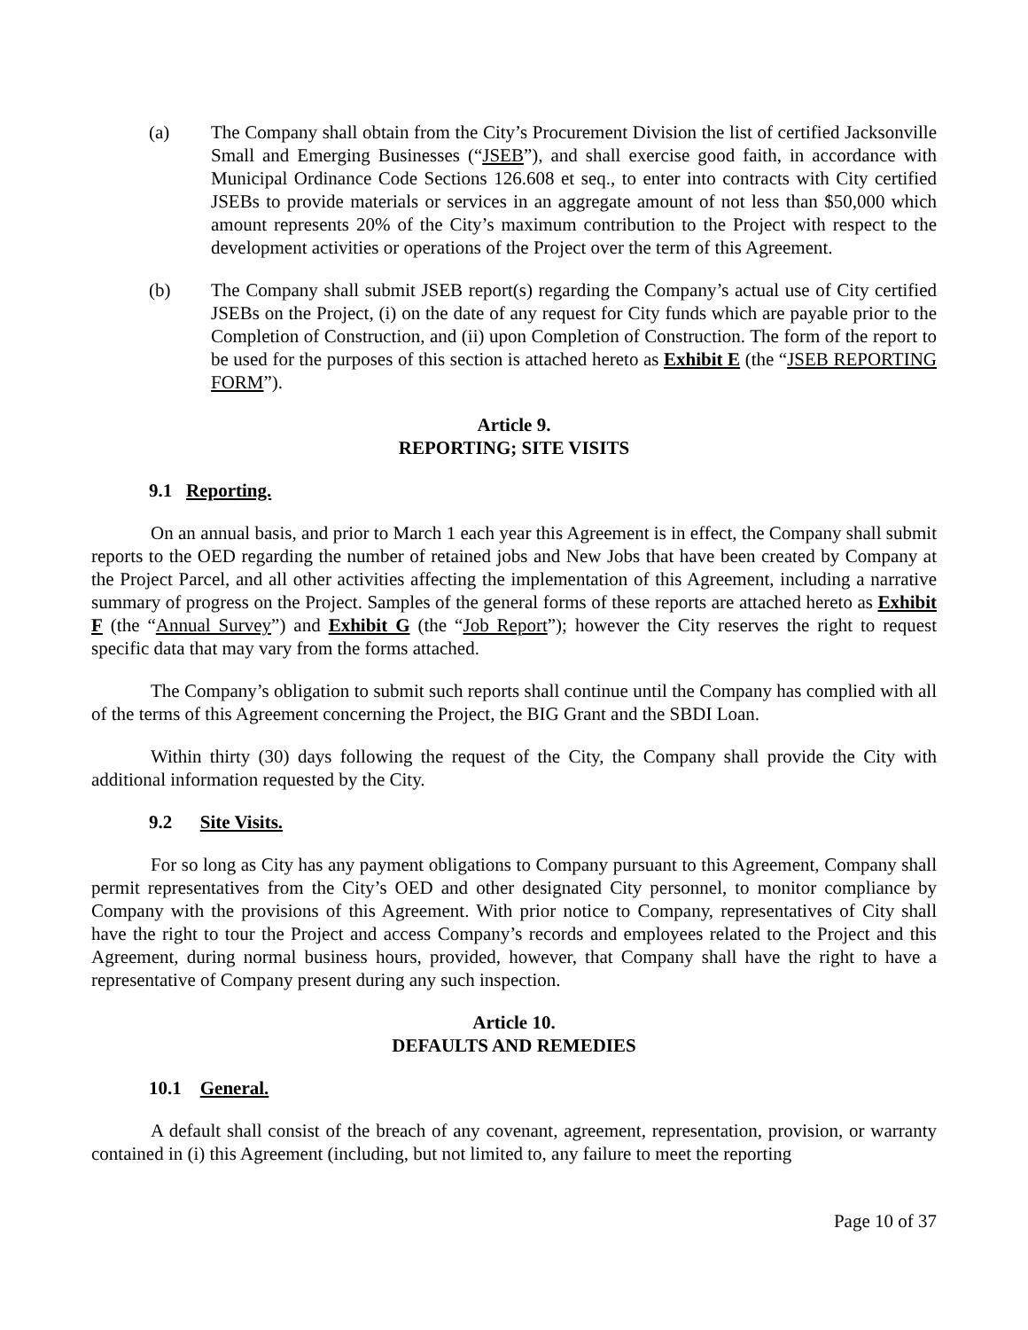(a) The Company shall obtain from the City’s Procurement Division the list of certified Jacksonville Small and Emerging Businesses (“JSEB”), and shall exercise good faith, in accordance with Municipal Ordinance Code Sections 126.608 et seq., to enter into contracts with City certified JSEBs to provide materials or services in an aggregate amount of not less than $50,000 which amount represents 20% of the City’s maximum contribution to the Project with respect to the development activities or operations of the Project over the term of this Agreement.
(b) The Company shall submit JSEB report(s) regarding the Company’s actual use of City certified JSEBs on the Project, (i) on the date of any request for City funds which are payable prior to the Completion of Construction, and (ii) upon Completion of Construction. The form of the report to be used for the purposes of this section is attached hereto as Exhibit E (the “JSEB REPORTING FORM”).
Article 9.
REPORTING; SITE VISITS
9.1 Reporting.
On an annual basis, and prior to March 1 each year this Agreement is in effect, the Company shall submit reports to the OED regarding the number of retained jobs and New Jobs that have been created by Company at the Project Parcel, and all other activities affecting the implementation of this Agreement, including a narrative summary of progress on the Project. Samples of the general forms of these reports are attached hereto as Exhibit F (the “Annual Survey”) and Exhibit G (the “Job Report”); however the City reserves the right to request specific data that may vary from the forms attached.
The Company’s obligation to submit such reports shall continue until the Company has complied with all of the terms of this Agreement concerning the Project, the BIG Grant and the SBDI Loan.
Within thirty (30) days following the request of the City, the Company shall provide the City with additional information requested by the City.
9.2 Site Visits.
For so long as City has any payment obligations to Company pursuant to this Agreement, Company shall permit representatives from the City’s OED and other designated City personnel, to monitor compliance by Company with the provisions of this Agreement. With prior notice to Company, representatives of City shall have the right to tour the Project and access Company’s records and employees related to the Project and this Agreement, during normal business hours, provided, however, that Company shall have the right to have a representative of Company present during any such inspection.
Article 10.
DEFAULTS AND REMEDIES
10.1 General.
A default shall consist of the breach of any covenant, agreement, representation, provision, or warranty contained in (i) this Agreement (including, but not limited to, any failure to meet the reporting
Page 10 of 37